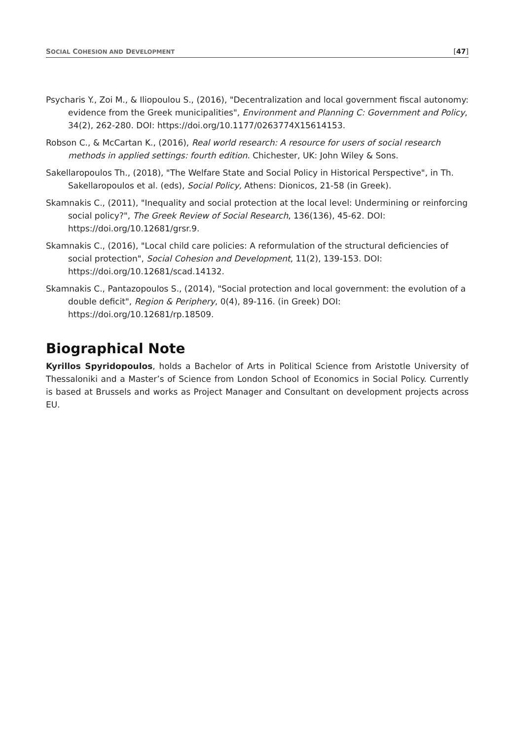SOCIAL COHESION AND DEVELOPMENT [47]
Psycharis Y., Zoi M., & Iliopoulou S., (2016), "Decentralization and local government fiscal autonomy: evidence from the Greek municipalities", Environment and Planning C: Government and Policy, 34(2), 262-280. DOI: https://doi.org/10.1177/0263774X15614153.
Robson C., & McCartan K., (2016), Real world research: A resource for users of social research methods in applied settings: fourth edition. Chichester, UK: John Wiley & Sons.
Sakellaropoulos Th., (2018), "The Welfare State and Social Policy in Historical Perspective", in Th. Sakellaropoulos et al. (eds), Social Policy, Athens: Dionicos, 21-58 (in Greek).
Skamnakis C., (2011), "Inequality and social protection at the local level: Undermining or reinforcing social policy?", The Greek Review of Social Research, 136(136), 45-62. DOI: https://doi.org/10.12681/grsr.9.
Skamnakis C., (2016), "Local child care policies: A reformulation of the structural deficiencies of social protection", Social Cohesion and Development, 11(2), 139-153. DOI: https://doi.org/10.12681/scad.14132.
Skamnakis C., Pantazopoulos S., (2014), "Social protection and local government: the evolution of a double deficit", Region & Periphery, 0(4), 89-116. (in Greek) DOI: https://doi.org/10.12681/rp.18509.
Biographical Note
Kyrillos Spyridopoulos, holds a Bachelor of Arts in Political Science from Aristotle University of Thessaloniki and a Master’s of Science from London School of Economics in Social Policy. Currently is based at Brussels and works as Project Manager and Consultant on development projects across EU.